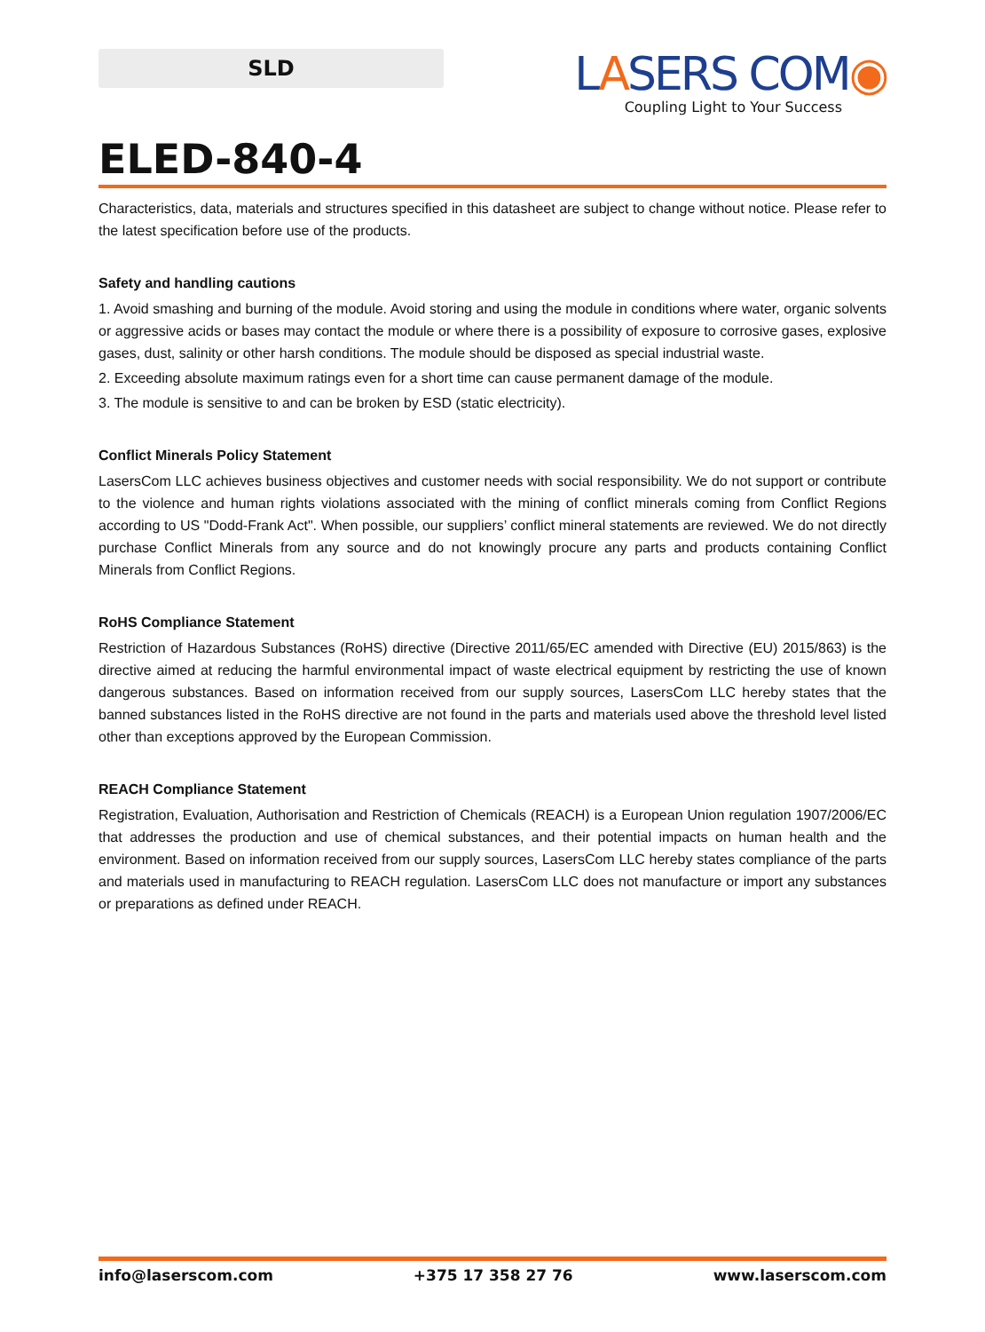SLD
LASERS COM◉
Coupling Light to Your Success
ELED-840-4
Characteristics, data, materials and structures specified in this datasheet are subject to change without notice. Please refer to the latest specification before use of the products.
Safety and handling cautions
1. Avoid smashing and burning of the module. Avoid storing and using the module in conditions where water, organic solvents or aggressive acids or bases may contact the module or where there is a possibility of exposure to corrosive gases, explosive gases, dust, salinity or other harsh conditions. The module should be disposed as special industrial waste.
2. Exceeding absolute maximum ratings even for a short time can cause permanent damage of the module.
3. The module is sensitive to and can be broken by ESD (static electricity).
Conflict Minerals Policy Statement
LasersCom LLC achieves business objectives and customer needs with social responsibility. We do not support or contribute to the violence and human rights violations associated with the mining of conflict minerals coming from Conflict Regions according to US "Dodd-Frank Act". When possible, our suppliers’ conflict mineral statements are reviewed. We do not directly purchase Conflict Minerals from any source and do not knowingly procure any parts and products containing Conflict Minerals from Conflict Regions.
RoHS Compliance Statement
Restriction of Hazardous Substances (RoHS) directive (Directive 2011/65/EC amended with Directive (EU) 2015/863) is the directive aimed at reducing the harmful environmental impact of waste electrical equipment by restricting the use of known dangerous substances. Based on information received from our supply sources, LasersCom LLC hereby states that the banned substances listed in the RoHS directive are not found in the parts and materials used above the threshold level listed other than exceptions approved by the European Commission.
REACH Compliance Statement
Registration, Evaluation, Authorisation and Restriction of Chemicals (REACH) is a European Union regulation 1907/2006/EC that addresses the production and use of chemical substances, and their potential impacts on human health and the environment. Based on information received from our supply sources, LasersCom LLC hereby states compliance of the parts and materials used in manufacturing to REACH regulation. LasersCom LLC does not manufacture or import any substances or preparations as defined under REACH.
info@laserscom.com +375 17 358 27 76 www.laserscom.com